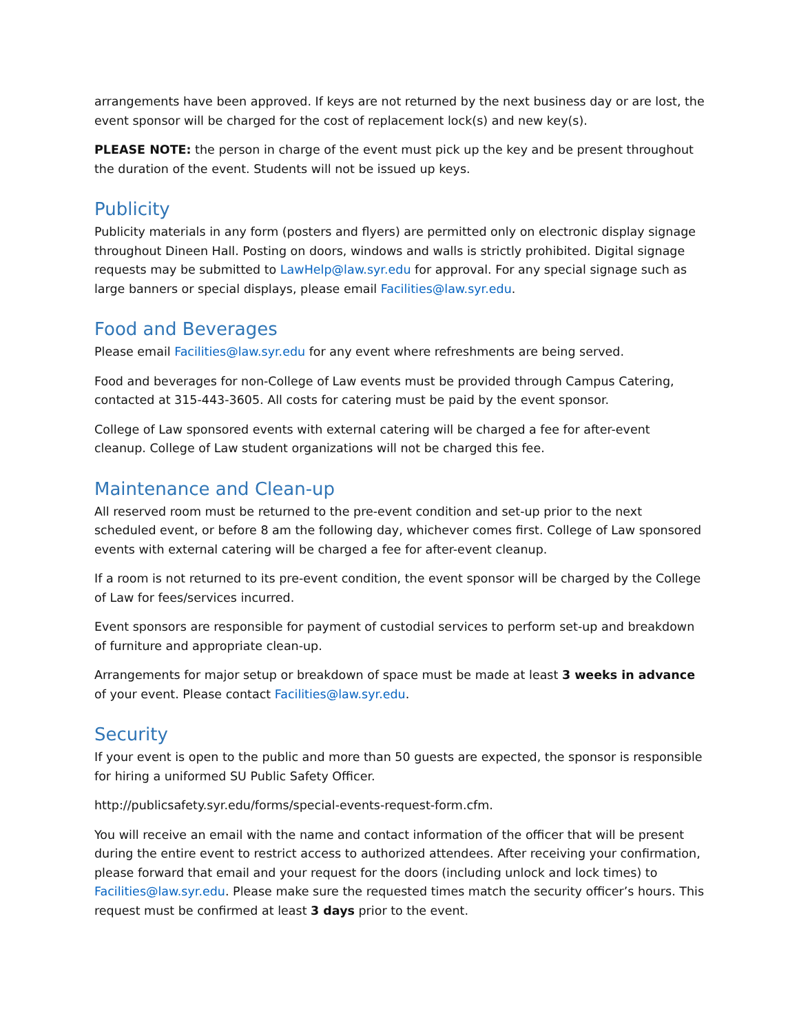arrangements have been approved. If keys are not returned by the next business day or are lost, the event sponsor will be charged for the cost of replacement lock(s) and new key(s).
PLEASE NOTE: the person in charge of the event must pick up the key and be present throughout the duration of the event. Students will not be issued up keys.
Publicity
Publicity materials in any form (posters and flyers) are permitted only on electronic display signage throughout Dineen Hall. Posting on doors, windows and walls is strictly prohibited. Digital signage requests may be submitted to LawHelp@law.syr.edu for approval. For any special signage such as large banners or special displays, please email Facilities@law.syr.edu.
Food and Beverages
Please email Facilities@law.syr.edu for any event where refreshments are being served.
Food and beverages for non-College of Law events must be provided through Campus Catering, contacted at 315-443-3605. All costs for catering must be paid by the event sponsor.
College of Law sponsored events with external catering will be charged a fee for after-event cleanup. College of Law student organizations will not be charged this fee.
Maintenance and Clean-up
All reserved room must be returned to the pre-event condition and set-up prior to the next scheduled event, or before 8 am the following day, whichever comes first. College of Law sponsored events with external catering will be charged a fee for after-event cleanup.
If a room is not returned to its pre-event condition, the event sponsor will be charged by the College of Law for fees/services incurred.
Event sponsors are responsible for payment of custodial services to perform set-up and breakdown of furniture and appropriate clean-up.
Arrangements for major setup or breakdown of space must be made at least 3 weeks in advance of your event. Please contact Facilities@law.syr.edu.
Security
If your event is open to the public and more than 50 guests are expected, the sponsor is responsible for hiring a uniformed SU Public Safety Officer.
http://publicsafety.syr.edu/forms/special-events-request-form.cfm.
You will receive an email with the name and contact information of the officer that will be present during the entire event to restrict access to authorized attendees. After receiving your confirmation, please forward that email and your request for the doors (including unlock and lock times) to Facilities@law.syr.edu. Please make sure the requested times match the security officer’s hours. This request must be confirmed at least 3 days prior to the event.